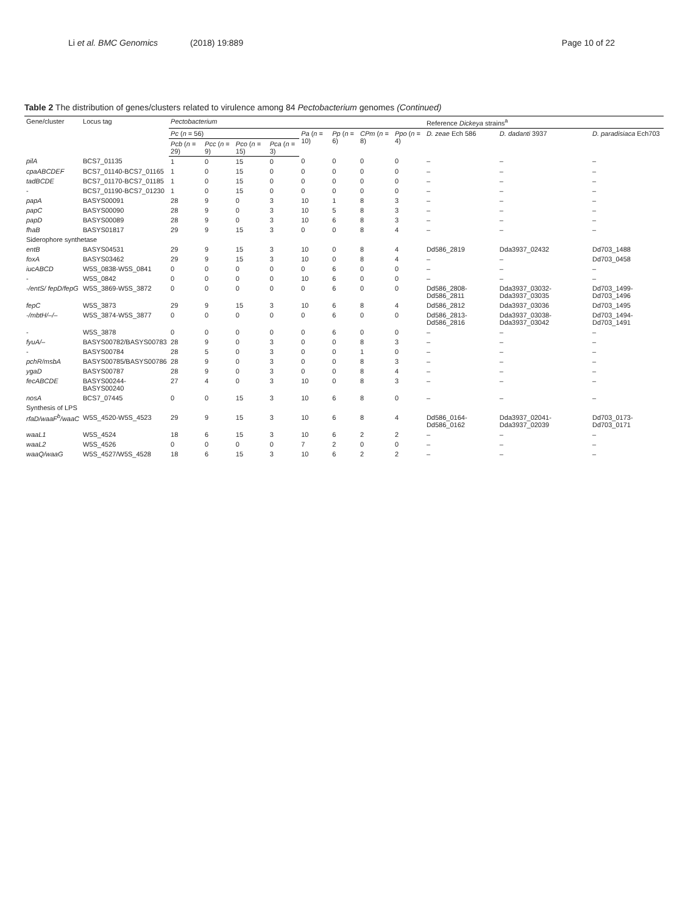Li et al. BMC Genomics (2018) 19:889 Page 10 of 22
Table 2 The distribution of genes/clusters related to virulence among 84 Pectobacterium genomes (Continued)
| Gene/cluster | Locus tag | Pectobacterium | | | | | | | | Reference Dickeya strains<sup>a</sup> | | |
| --- | --- | --- | --- | --- | --- | --- | --- | --- | --- | --- | --- | --- |
| | | Pc ( n = 56) | | | | Pa ( n = 10) | Pp ( n = 6) | CPm ( n = 8) | Ppo ( n = 4) | D. zeae Ech 586 | D. dadanti 3937 | D. paradisiaca Ech703 |
| | | Pcb ( n = 29) | Pcc ( n = 9) | Pco ( n = 15) | Pca ( n = 3) | | | | | | | |
| pilA | BCS7_01135 | 1 | 0 | 15 | 0 | 0 | 0 | 0 | 0 | – | – | – |
| cpaABCDEF | BCS7_01140-BCS7_01165 | 1 | 0 | 15 | 0 | 0 | 0 | 0 | 0 | – | – | – |
| tadBCDE | BCS7_01170-BCS7_01185 | 1 | 0 | 15 | 0 | 0 | 0 | 0 | 0 | – | – | – |
| - | BCS7_01190-BCS7_01230 | 1 | 0 | 15 | 0 | 0 | 0 | 0 | 0 | – | – | – |
| papA | BASYS00091 | 28 | 9 | 0 | 3 | 10 | 1 | 8 | 3 | – | – | – |
| papC | BASYS00090 | 28 | 9 | 0 | 3 | 10 | 5 | 8 | 3 | – | – | – |
| papD | BASYS00089 | 28 | 9 | 0 | 3 | 10 | 6 | 8 | 3 | – | – | – |
| fhaB | BASYS01817 | 29 | 9 | 15 | 3 | 0 | 0 | 8 | 4 | – | – | – |
| Siderophore synthetase | | | | | | | | | | | | |
| entB | BASYS04531 | 29 | 9 | 15 | 3 | 10 | 0 | 8 | 4 | Dd586_2819 | Dda3937_02432 | Dd703_1488 |
| foxA | BASYS03462 | 29 | 9 | 15 | 3 | 10 | 0 | 8 | 4 | – | – | Dd703_0458 |
| iucABCD | W5S_0838-W5S_0841 | 0 | 0 | 0 | 0 | 0 | 6 | 0 | 0 | – | – | – |
| - | W5S_0842 | 0 | 0 | 0 | 0 | 10 | 6 | 0 | 0 | – | – | – |
| -/entS/ fepD/fepG | W5S_3869-W5S_3872 | 0 | 0 | 0 | 0 | 0 | 6 | 0 | 0 | Dd586_2808-Dd586_2811 | Dda3937_03032-Dda3937_03035 | Dd703_1499-Dd703_1496 |
| fepC | W5S_3873 | 29 | 9 | 15 | 3 | 10 | 6 | 8 | 4 | Dd586_2812 | Dda3937_03036 | Dd703_1495 |
| -/mbtH/–/– | W5S_3874-W5S_3877 | 0 | 0 | 0 | 0 | 0 | 6 | 0 | 0 | Dd586_2813-Dd586_2816 | Dda3937_03038-Dda3937_03042 | Dd703_1494-Dd703_1491 |
| - | W5S_3878 | 0 | 0 | 0 | 0 | 0 | 6 | 0 | 0 | – | – | – |
| fyuA/– | BASYS00782/BASYS00783 | 28 | 9 | 0 | 3 | 0 | 0 | 8 | 3 | – | – | – |
| - | BASYS00784 | 28 | 5 | 0 | 3 | 0 | 0 | 1 | 0 | – | – | – |
| pchR/msbA | BASYS00785/BASYS00786 | 28 | 9 | 0 | 3 | 0 | 0 | 8 | 3 | – | – | – |
| ygaD | BASYS00787 | 28 | 9 | 0 | 3 | 0 | 0 | 8 | 4 | – | – | – |
| fecABCDE | BASYS00244-BASYS00240 | 27 | 4 | 0 | 3 | 10 | 0 | 8 | 3 | – | – | – |
| nosA | BCS7_07445 | 0 | 0 | 15 | 3 | 10 | 6 | 8 | 0 | – | – | – |
| Synthesis of LPS | | | | | | | | | | | | |
| rfaD/waaF<sup>b</sup>/waaC | W5S_4520-W5S_4523 | 29 | 9 | 15 | 3 | 10 | 6 | 8 | 4 | Dd586_0164-Dd586_0162 | Dda3937_02041-Dda3937_02039 | Dd703_0173-Dd703_0171 |
| waaL1 | W5S_4524 | 18 | 6 | 15 | 3 | 10 | 6 | 2 | 2 | – | – | – |
| waaL2 | W5S_4526 | 0 | 0 | 0 | 0 | 7 | 2 | 0 | 0 | – | – | – |
| waaQ/waaG | W5S_4527/W5S_4528 | 18 | 6 | 15 | 3 | 10 | 6 | 2 | 2 | – | – | – |